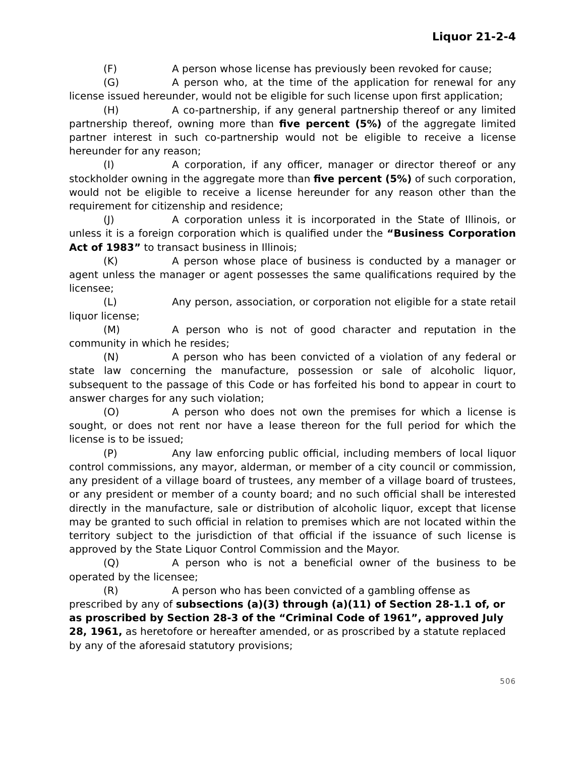Liquor 21-2-4
(F) A person whose license has previously been revoked for cause;
(G) A person who, at the time of the application for renewal for any license issued hereunder, would not be eligible for such license upon first application;
(H) A co-partnership, if any general partnership thereof or any limited partnership thereof, owning more than five percent (5%) of the aggregate limited partner interest in such co-partnership would not be eligible to receive a license hereunder for any reason;
(I) A corporation, if any officer, manager or director thereof or any stockholder owning in the aggregate more than five percent (5%) of such corporation, would not be eligible to receive a license hereunder for any reason other than the requirement for citizenship and residence;
(J) A corporation unless it is incorporated in the State of Illinois, or unless it is a foreign corporation which is qualified under the “Business Corporation Act of 1983” to transact business in Illinois;
(K) A person whose place of business is conducted by a manager or agent unless the manager or agent possesses the same qualifications required by the licensee;
(L) Any person, association, or corporation not eligible for a state retail liquor license;
(M) A person who is not of good character and reputation in the community in which he resides;
(N) A person who has been convicted of a violation of any federal or state law concerning the manufacture, possession or sale of alcoholic liquor, subsequent to the passage of this Code or has forfeited his bond to appear in court to answer charges for any such violation;
(O) A person who does not own the premises for which a license is sought, or does not rent nor have a lease thereon for the full period for which the license is to be issued;
(P) Any law enforcing public official, including members of local liquor control commissions, any mayor, alderman, or member of a city council or commission, any president of a village board of trustees, any member of a village board of trustees, or any president or member of a county board; and no such official shall be interested directly in the manufacture, sale or distribution of alcoholic liquor, except that license may be granted to such official in relation to premises which are not located within the territory subject to the jurisdiction of that official if the issuance of such license is approved by the State Liquor Control Commission and the Mayor.
(Q) A person who is not a beneficial owner of the business to be operated by the licensee;
(R) A person who has been convicted of a gambling offense as prescribed by any of subsections (a)(3) through (a)(11) of Section 28-1.1 of, or as proscribed by Section 28-3 of the “Criminal Code of 1961”, approved July 28, 1961, as heretofore or hereafter amended, or as proscribed by a statute replaced by any of the aforesaid statutory provisions;
506